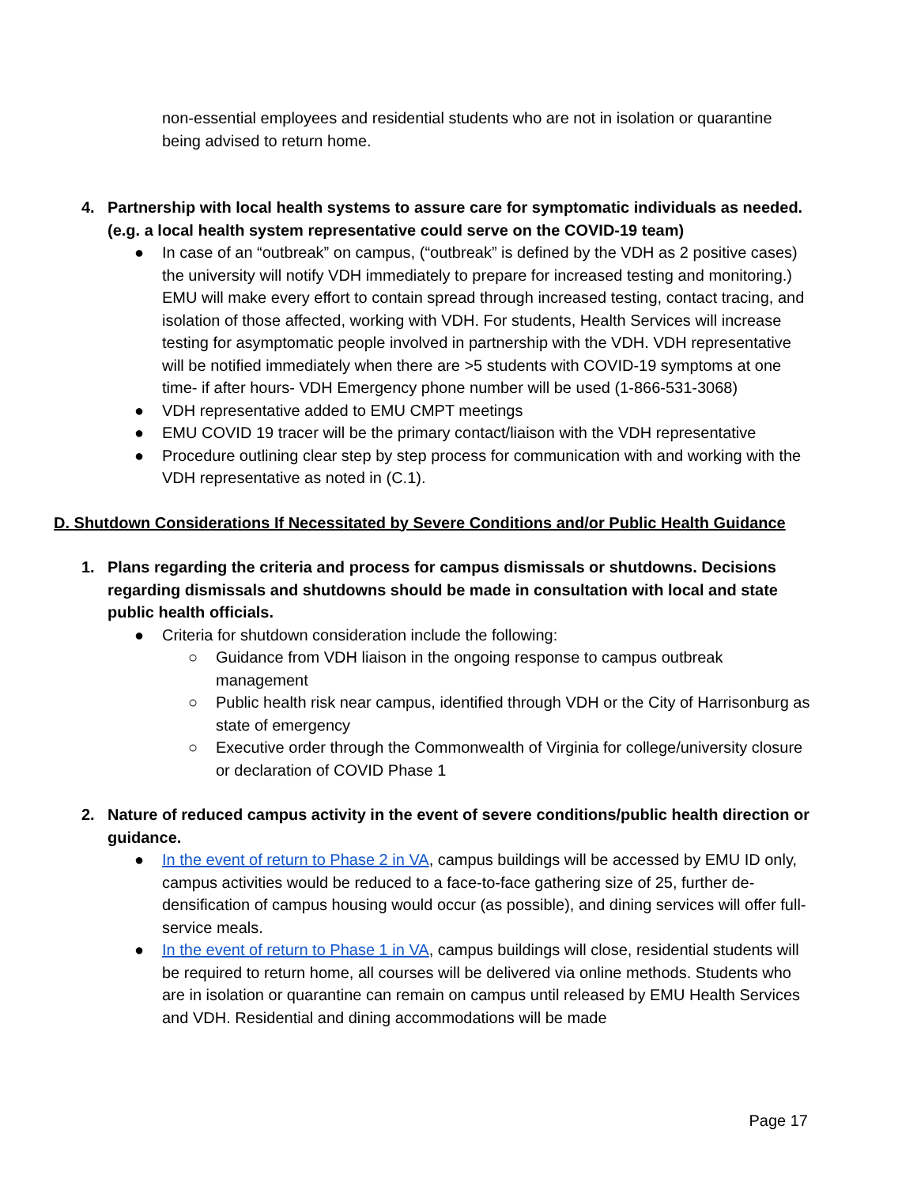non-essential employees and residential students who are not in isolation or quarantine being advised to return home.
4. Partnership with local health systems to assure care for symptomatic individuals as needed. (e.g. a local health system representative could serve on the COVID-19 team)
● In case of an “outbreak” on campus, (“outbreak” is defined by the VDH as 2 positive cases) the university will notify VDH immediately to prepare for increased testing and monitoring.) EMU will make every effort to contain spread through increased testing, contact tracing, and isolation of those affected, working with VDH. For students, Health Services will increase testing for asymptomatic people involved in partnership with the VDH. VDH representative will be notified immediately when there are >5 students with COVID-19 symptoms at one time- if after hours- VDH Emergency phone number will be used (1-866-531-3068)
● VDH representative added to EMU CMPT meetings
● EMU COVID 19 tracer will be the primary contact/liaison with the VDH representative
● Procedure outlining clear step by step process for communication with and working with the VDH representative as noted in (C.1).
D. Shutdown Considerations If Necessitated by Severe Conditions and/or Public Health Guidance
1. Plans regarding the criteria and process for campus dismissals or shutdowns. Decisions regarding dismissals and shutdowns should be made in consultation with local and state public health officials.
● Criteria for shutdown consideration include the following:
○ Guidance from VDH liaison in the ongoing response to campus outbreak management
○ Public health risk near campus, identified through VDH or the City of Harrisonburg as state of emergency
○ Executive order through the Commonwealth of Virginia for college/university closure or declaration of COVID Phase 1
2. Nature of reduced campus activity in the event of severe conditions/public health direction or guidance.
● In the event of return to Phase 2 in VA, campus buildings will be accessed by EMU ID only, campus activities would be reduced to a face-to-face gathering size of 25, further de-densification of campus housing would occur (as possible), and dining services will offer full-service meals.
● In the event of return to Phase 1 in VA, campus buildings will close, residential students will be required to return home, all courses will be delivered via online methods. Students who are in isolation or quarantine can remain on campus until released by EMU Health Services and VDH. Residential and dining accommodations will be made
Page 17